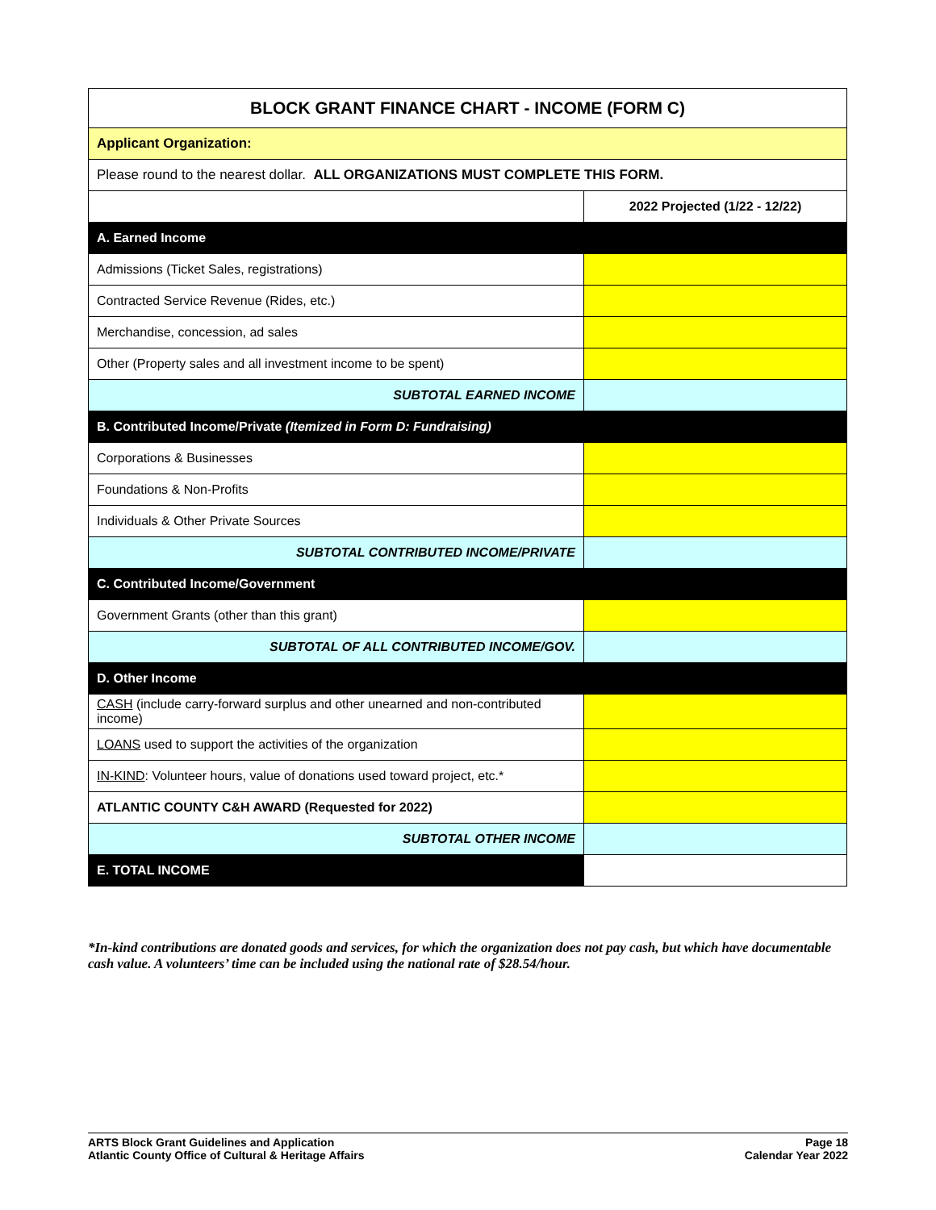| BLOCK GRANT FINANCE CHART - INCOME (FORM C) | |
| --- | --- |
| Applicant Organization: | |
| Please round to the nearest dollar. ALL ORGANIZATIONS MUST COMPLETE THIS FORM. | |
| | 2022 Projected (1/22 - 12/22) |
| A. Earned Income | |
| Admissions (Ticket Sales, registrations) | |
| Contracted Service Revenue (Rides, etc.) | |
| Merchandise, concession, ad sales | |
| Other (Property sales and all investment income to be spent) | |
| SUBTOTAL EARNED INCOME | |
| B. Contributed Income/Private (Itemized in Form D: Fundraising) | |
| Corporations & Businesses | |
| Foundations & Non-Profits | |
| Individuals & Other Private Sources | |
| SUBTOTAL CONTRIBUTED INCOME/PRIVATE | |
| C. Contributed Income/Government | |
| Government Grants (other than this grant) | |
| SUBTOTAL OF ALL CONTRIBUTED INCOME/GOV. | |
| D. Other Income | |
| CASH (include carry-forward surplus and other unearned and non-contributed income) | |
| LOANS used to support the activities of the organization | |
| IN-KIND : Volunteer hours, value of donations used toward project, etc.* | |
| ATLANTIC COUNTY C&H AWARD (Requested for 2022) | |
| SUBTOTAL OTHER INCOME | |
| E. TOTAL INCOME | |
*In-kind contributions are donated goods and services, for which the organization does not pay cash, but which have documentable cash value. A volunteers’ time can be included using the national rate of $28.54/hour.
ARTS Block Grant Guidelines and Application
Atlantic County Office of Cultural & Heritage Affairs
Page 18
Calendar Year 2022